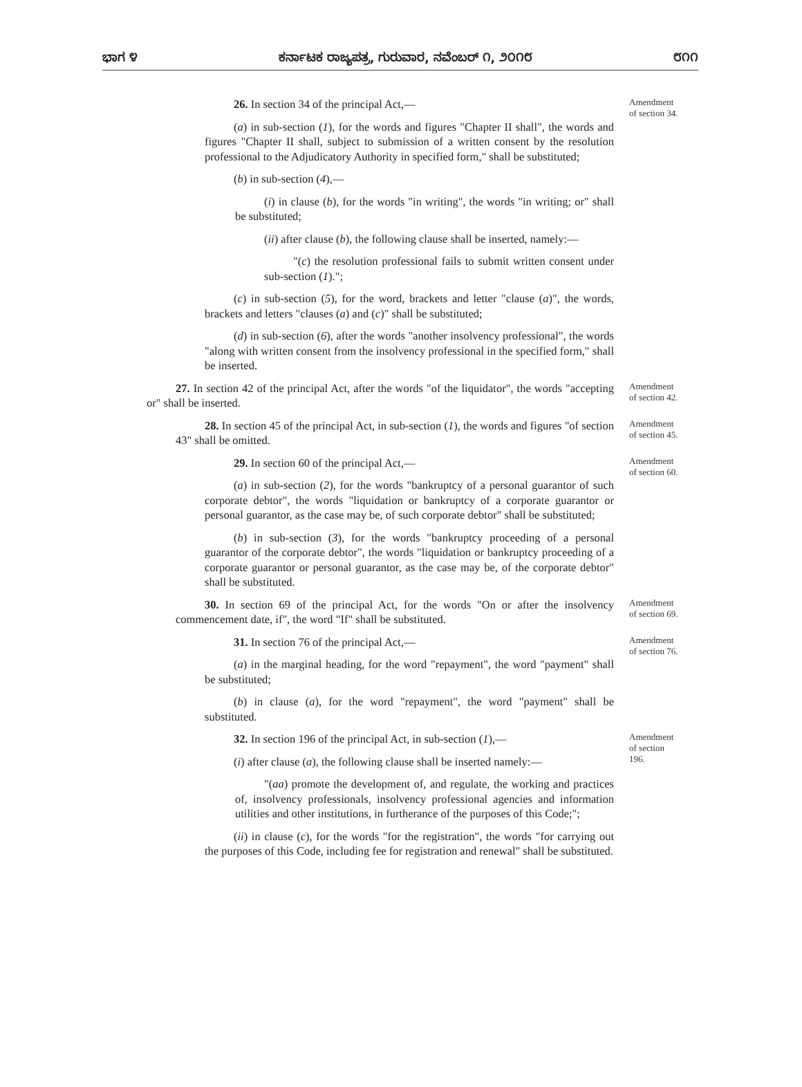ಭಾಗ ೪ ಕರ್ನಾಟಕ ರಾಜ್ಯಪತ್ರ, ಗುರುವಾರ, ನವೆಂಬರ್ ೧, ೨೦೧೮ ೮೧೧
26. In section 34 of the principal Act,—
(a) in sub-section (1), for the words and figures "Chapter II shall", the words and figures "Chapter II shall, subject to submission of a written consent by the resolution professional to the Adjudicatory Authority in specified form," shall be substituted;
(b) in sub-section (4),—
(i) in clause (b), for the words "in writing", the words "in writing; or" shall be substituted;
(ii) after clause (b), the following clause shall be inserted, namely:—
"(c) the resolution professional fails to submit written consent under sub-section (1).";
(c) in sub-section (5), for the word, brackets and letter "clause (a)", the words, brackets and letters "clauses (a) and (c)" shall be substituted;
(d) in sub-section (6), after the words "another insolvency professional", the words "along with written consent from the insolvency professional in the specified form," shall be inserted.
Amendment
of section 34.
27. In section 42 of the principal Act, after the words "of the liquidator", the words "accepting or" shall be inserted.
Amendment
of section 42.
28. In section 45 of the principal Act, in sub-section (1), the words and figures "of section 43" shall be omitted.
Amendment
of section 45.
29. In section 60 of the principal Act,—
(a) in sub-section (2), for the words "bankruptcy of a personal guarantor of such corporate debtor", the words "liquidation or bankruptcy of a corporate guarantor or personal guarantor, as the case may be, of such corporate debtor" shall be substituted;
(b) in sub-section (3), for the words "bankruptcy proceeding of a personal guarantor of the corporate debtor", the words "liquidation or bankruptcy proceeding of a corporate guarantor or personal guarantor, as the case may be, of the corporate debtor" shall be substituted.
Amendment
of section 60.
30. In section 69 of the principal Act, for the words "On or after the insolvency commencement date, if", the word "If" shall be substituted.
Amendment
of section 69.
31. In section 76 of the principal Act,—
(a) in the marginal heading, for the word "repayment", the word "payment" shall be substituted;
(b) in clause (a), for the word "repayment", the word "payment" shall be substituted.
Amendment
of section 76.
32. In section 196 of the principal Act, in sub-section (1),—
(i) after clause (a), the following clause shall be inserted namely:—
"(aa) promote the development of, and regulate, the working and practices of, insolvency professionals, insolvency professional agencies and information utilities and other institutions, in furtherance of the purposes of this Code;";
(ii) in clause (c), for the words "for the registration", the words "for carrying out the purposes of this Code, including fee for registration and renewal" shall be substituted.
Amendment
of section
196.